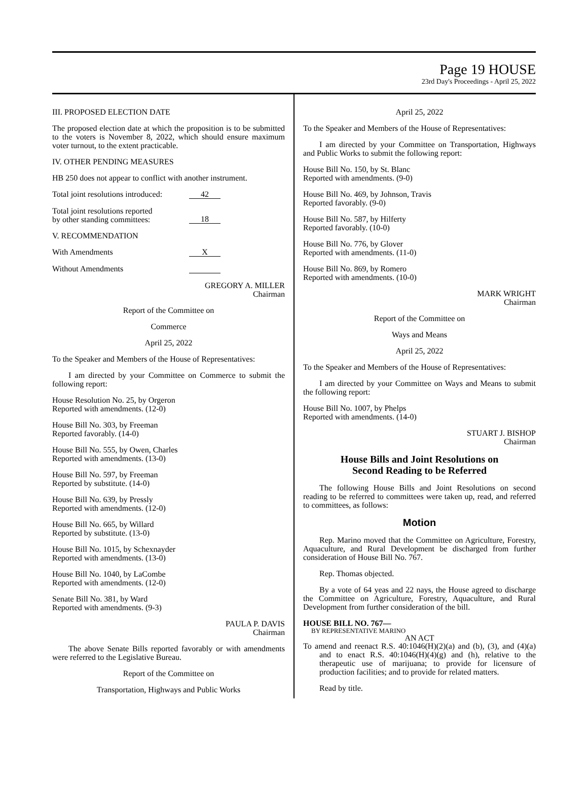Page 19 HOUSE
23rd Day's Proceedings - April 25, 2022
III. PROPOSED ELECTION DATE
The proposed election date at which the proposition is to be submitted to the voters is November 8, 2022, which should ensure maximum voter turnout, to the extent practicable.
IV. OTHER PENDING MEASURES
HB 250 does not appear to conflict with another instrument.
Total joint resolutions introduced: 42
Total joint resolutions reported
by other standing committees: 18
V. RECOMMENDATION
With Amendments X
Without Amendments
GREGORY A. MILLER
Chairman
Report of the Committee on
Commerce
April 25, 2022
To the Speaker and Members of the House of Representatives:
I am directed by your Committee on Commerce to submit the following report:
House Resolution No. 25, by Orgeron
Reported with amendments. (12-0)
House Bill No. 303, by Freeman
Reported favorably. (14-0)
House Bill No. 555, by Owen, Charles
Reported with amendments. (13-0)
House Bill No. 597, by Freeman
Reported by substitute. (14-0)
House Bill No. 639, by Pressly
Reported with amendments. (12-0)
House Bill No. 665, by Willard
Reported by substitute. (13-0)
House Bill No. 1015, by Schexnayder
Reported with amendments. (13-0)
House Bill No. 1040, by LaCombe
Reported with amendments. (12-0)
Senate Bill No. 381, by Ward
Reported with amendments. (9-3)
PAULA P. DAVIS
Chairman
The above Senate Bills reported favorably or with amendments were referred to the Legislative Bureau.
Report of the Committee on
Transportation, Highways and Public Works
April 25, 2022
To the Speaker and Members of the House of Representatives:
I am directed by your Committee on Transportation, Highways and Public Works to submit the following report:
House Bill No. 150, by St. Blanc
Reported with amendments. (9-0)
House Bill No. 469, by Johnson, Travis
Reported favorably. (9-0)
House Bill No. 587, by Hilferty
Reported favorably. (10-0)
House Bill No. 776, by Glover
Reported with amendments. (11-0)
House Bill No. 869, by Romero
Reported with amendments. (10-0)
MARK WRIGHT
Chairman
Report of the Committee on
Ways and Means
April 25, 2022
To the Speaker and Members of the House of Representatives:
I am directed by your Committee on Ways and Means to submit the following report:
House Bill No. 1007, by Phelps
Reported with amendments. (14-0)
STUART J. BISHOP
Chairman
House Bills and Joint Resolutions on
Second Reading to be Referred
The following House Bills and Joint Resolutions on second reading to be referred to committees were taken up, read, and referred to committees, as follows:
Motion
Rep. Marino moved that the Committee on Agriculture, Forestry, Aquaculture, and Rural Development be discharged from further consideration of House Bill No. 767.
Rep. Thomas objected.
By a vote of 64 yeas and 22 nays, the House agreed to discharge the Committee on Agriculture, Forestry, Aquaculture, and Rural Development from further consideration of the bill.
HOUSE BILL NO. 767—
BY REPRESENTATIVE MARINO
AN ACT
To amend and reenact R.S. 40:1046(H)(2)(a) and (b), (3), and (4)(a) and to enact R.S. 40:1046(H)(4)(g) and (h), relative to the therapeutic use of marijuana; to provide for licensure of production facilities; and to provide for related matters.
Read by title.